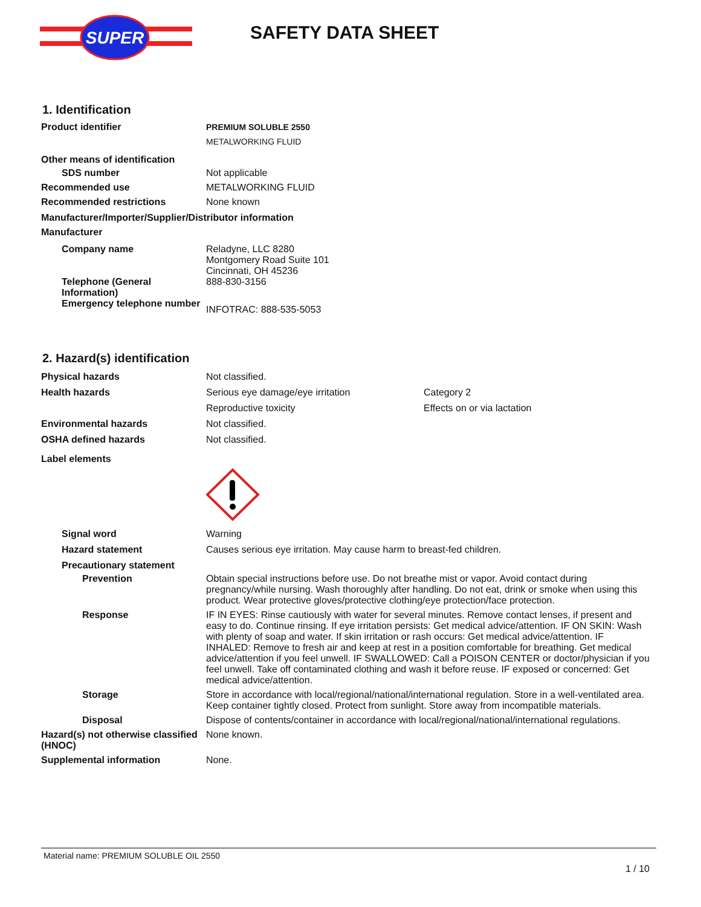SUPER
SAFETY DATA SHEET
1. Identification
Product identifier PREMIUM SOLUBLE 2550
METALWORKING FLUID
Other means of identification
SDS number Not applicable
Recommended use METALWORKING FLUID
Recommended restrictions None known
Manufacturer/Importer/Supplier/Distributor information
Manufacturer
Company name Reladyne, LLC 8280
Montgomery Road Suite 101
Cincinnati, OH 45236
Telephone (General Information)
888-830-3156
Emergency telephone number
INFOTRAC: 888-535-5053
2. Hazard(s) identification
Physical hazards Not classified.
Health hazards Serious eye damage/eye irritation Category 2
Reproductive toxicity Effects on or via lactation
Environmental hazards Not classified.
OSHA defined hazards Not classified.
Label elements
Signal word Warning
Hazard statement Causes serious eye irritation. May cause harm to breast-fed children.
Precautionary statement
Prevention Obtain special instructions before use. Do not breathe mist or vapor. Avoid contact during pregnancy/while nursing. Wash thoroughly after handling. Do not eat, drink or smoke when using this product. Wear protective gloves/protective clothing/eye protection/face protection.
Response IF IN EYES: Rinse cautiously with water for several minutes. Remove contact lenses, if present and easy to do. Continue rinsing. If eye irritation persists: Get medical advice/attention. IF ON SKIN: Wash with plenty of soap and water. If skin irritation or rash occurs: Get medical advice/attention. IF INHALED: Remove to fresh air and keep at rest in a position comfortable for breathing. Get medical advice/attention if you feel unwell. IF SWALLOWED: Call a POISON CENTER or doctor/physician if you feel unwell. Take off contaminated clothing and wash it before reuse. IF exposed or concerned: Get medical advice/attention.
Storage Store in accordance with local/regional/national/international regulation. Store in a well-ventilated area. Keep container tightly closed. Protect from sunlight. Store away from incompatible materials.
Disposal Dispose of contents/container in accordance with local/regional/national/international regulations.
Hazard(s) not otherwise classified (HNOC)
None known.
Supplemental information None.
Material name: PREMIUM SOLUBLE OIL 2550
1 / 10